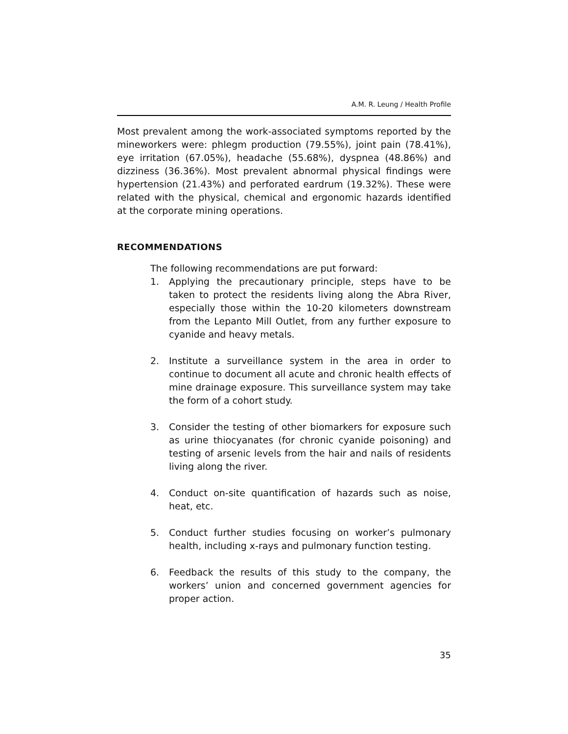A.M. R. Leung / Health Profile
Most prevalent among the work-associated symptoms reported by the mineworkers were: phlegm production (79.55%), joint pain (78.41%), eye irritation (67.05%), headache (55.68%), dyspnea (48.86%) and dizziness (36.36%). Most prevalent abnormal physical findings were hypertension (21.43%) and perforated eardrum (19.32%). These were related with the physical, chemical and ergonomic hazards identified at the corporate mining operations.
RECOMMENDATIONS
The following recommendations are put forward:
1. Applying the precautionary principle, steps have to be taken to protect the residents living along the Abra River, especially those within the 10-20 kilometers downstream from the Lepanto Mill Outlet, from any further exposure to cyanide and heavy metals.
2. Institute a surveillance system in the area in order to continue to document all acute and chronic health effects of mine drainage exposure. This surveillance system may take the form of a cohort study.
3. Consider the testing of other biomarkers for exposure such as urine thiocyanates (for chronic cyanide poisoning) and testing of arsenic levels from the hair and nails of residents living along the river.
4. Conduct on-site quantification of hazards such as noise, heat, etc.
5. Conduct further studies focusing on worker’s pulmonary health, including x-rays and pulmonary function testing.
6. Feedback the results of this study to the company, the workers’ union and concerned government agencies for proper action.
35